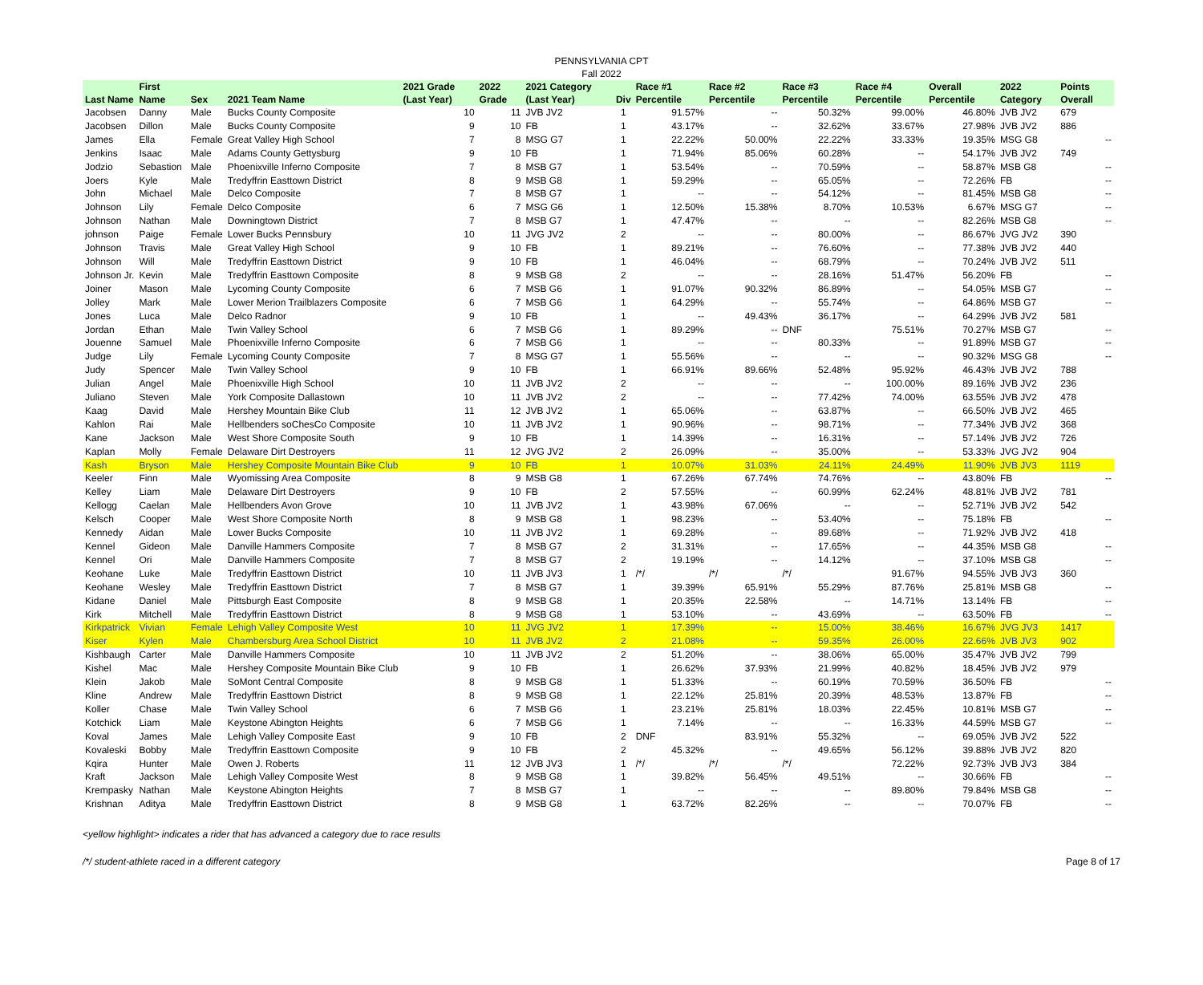PENNSYLVANIA CPT
Fall 2022
| Last Name | First Name | Sex | 2021 Team Name | 2021 Grade (Last Year) | 2022 Grade | 2021 Category (Last Year) | Div | Race #1 Percentile | Race #2 Percentile | Race #3 Percentile | Race #4 Percentile | Overall Percentile | 2022 Category | Points Overall |
| --- | --- | --- | --- | --- | --- | --- | --- | --- | --- | --- | --- | --- | --- | --- |
| Jacobsen | Danny | Male | Bucks County Composite | 10 | 11 | JVB JV2 | 1 | 91.57% | -- | 50.32% | 99.00% | 46.80% | JVB JV2 | 679 |
| Jacobsen | Dillon | Male | Bucks County Composite | 9 | 10 | FB | 1 | 43.17% | -- | 32.62% | 33.67% | 27.98% | JVB JV2 | 886 |
| James | Ella | Female | Great Valley High School | 7 | 8 | MSG G7 | 1 | 22.22% | 50.00% | 22.22% | 33.33% | 19.35% | MSG G8 | -- |
| Jenkins | Isaac | Male | Adams County Gettysburg | 9 | 10 | FB | 1 | 71.94% | 85.06% | 60.28% | -- | 54.17% | JVB JV2 | 749 |
| Jodzio | Sebastion | Male | Phoenixville Inferno Composite | 7 | 8 | MSB G7 | 1 | 53.54% | -- | 70.59% | -- | 58.87% | MSB G8 | -- |
| Joers | Kyle | Male | Tredyffrin Easttown District | 8 | 9 | MSB G8 | 1 | 59.29% | -- | 65.05% | -- | 72.26% | FB | -- |
| John | Michael | Male | Delco Composite | 7 | 8 | MSB G7 | 1 | -- | -- | 54.12% | -- | 81.45% | MSB G8 | -- |
| Johnson | Lily | Female | Delco Composite | 6 | 7 | MSG G6 | 1 | 12.50% | 15.38% | 8.70% | 10.53% | 6.67% | MSG G7 | -- |
| Johnson | Nathan | Male | Downingtown District | 7 | 8 | MSB G7 | 1 | 47.47% | -- | -- | -- | 82.26% | MSB G8 | -- |
| johnson | Paige | Female | Lower Bucks Pennsbury | 10 | 11 | JVG JV2 | 2 | -- | -- | 80.00% | -- | 86.67% | JVG JV2 | 390 |
| Johnson | Travis | Male | Great Valley High School | 9 | 10 | FB | 1 | 89.21% | -- | 76.60% | -- | 77.38% | JVB JV2 | 440 |
| Johnson | Will | Male | Tredyffrin Easttown District | 9 | 10 | FB | 1 | 46.04% | -- | 68.79% | -- | 70.24% | JVB JV2 | 511 |
| Johnson Jr. | Kevin | Male | Tredyffrin Easttown Composite | 8 | 9 | MSB G8 | 2 | -- | -- | 28.16% | 51.47% | 56.20% | FB | -- |
| Joiner | Mason | Male | Lycoming County Composite | 6 | 7 | MSB G6 | 1 | 91.07% | 90.32% | 86.89% | -- | 54.05% | MSB G7 | -- |
| Jolley | Mark | Male | Lower Merion Trailblazers Composite | 6 | 7 | MSB G6 | 1 | 64.29% | -- | 55.74% | -- | 64.86% | MSB G7 | -- |
| Jones | Luca | Male | Delco Radnor | 9 | 10 | FB | 1 | -- | 49.43% | 36.17% | -- | 64.29% | JVB JV2 | 581 |
| Jordan | Ethan | Male | Twin Valley School | 6 | 7 | MSB G6 | 1 | 89.29% | -- | DNF | 75.51% | 70.27% | MSB G7 | -- |
| Jouenne | Samuel | Male | Phoenixville Inferno Composite | 6 | 7 | MSB G6 | 1 | -- | -- | 80.33% | -- | 91.89% | MSB G7 | -- |
| Judge | Lily | Female | Lycoming County Composite | 7 | 8 | MSG G7 | 1 | 55.56% | -- | -- | -- | 90.32% | MSG G8 | -- |
| Judy | Spencer | Male | Twin Valley School | 9 | 10 | FB | 1 | 66.91% | 89.66% | 52.48% | 95.92% | 46.43% | JVB JV2 | 788 |
| Julian | Angel | Male | Phoenixville High School | 10 | 11 | JVB JV2 | 2 | -- | -- | -- | 100.00% | 89.16% | JVB JV2 | 236 |
| Juliano | Steven | Male | York Composite Dallastown | 10 | 11 | JVB JV2 | 2 | -- | -- | 77.42% | 74.00% | 63.55% | JVB JV2 | 478 |
| Kaag | David | Male | Hershey Mountain Bike Club | 11 | 12 | JVB JV2 | 1 | 65.06% | -- | 63.87% | -- | 66.50% | JVB JV2 | 465 |
| Kahlon | Rai | Male | Hellbenders soChesCo Composite | 10 | 11 | JVB JV2 | 1 | 90.96% | -- | 98.71% | -- | 77.34% | JVB JV2 | 368 |
| Kane | Jackson | Male | West Shore Composite South | 9 | 10 | FB | 1 | 14.39% | -- | 16.31% | -- | 57.14% | JVB JV2 | 726 |
| Kaplan | Molly | Female | Delaware Dirt Destroyers | 11 | 12 | JVG JV2 | 2 | 26.09% | -- | 35.00% | -- | 53.33% | JVG JV2 | 904 |
| Kash | Bryson | Male | Hershey Composite Mountain Bike Club | 9 | 10 | FB | 1 | 10.07% | 31.03% | 24.11% | 24.49% | 11.90% | JVB JV3 | 1119 |
| Keeler | Finn | Male | Wyomissing Area Composite | 8 | 9 | MSB G8 | 1 | 67.26% | 67.74% | 74.76% | -- | 43.80% | FB | -- |
| Kelley | Liam | Male | Delaware Dirt Destroyers | 9 | 10 | FB | 2 | 57.55% | -- | 60.99% | 62.24% | 48.81% | JVB JV2 | 781 |
| Kellogg | Caelan | Male | Hellbenders Avon Grove | 10 | 11 | JVB JV2 | 1 | 43.98% | 67.06% | -- | -- | 52.71% | JVB JV2 | 542 |
| Kelsch | Cooper | Male | West Shore Composite North | 8 | 9 | MSB G8 | 1 | 98.23% | -- | 53.40% | -- | 75.18% | FB | -- |
| Kennedy | Aidan | Male | Lower Bucks Composite | 10 | 11 | JVB JV2 | 1 | 69.28% | -- | 89.68% | -- | 71.92% | JVB JV2 | 418 |
| Kennel | Gideon | Male | Danville Hammers Composite | 7 | 8 | MSB G7 | 2 | 31.31% | -- | 17.65% | -- | 44.35% | MSB G8 | -- |
| Kennel | Ori | Male | Danville Hammers Composite | 7 | 8 | MSB G7 | 2 | 19.19% | -- | 14.12% | -- | 37.10% | MSB G8 | -- |
| Keohane | Luke | Male | Tredyffrin Easttown District | 10 | 11 | JVB JV3 | 1 | /*/ | /*/ | /*/ | 91.67% | 94.55% | JVB JV3 | 360 |
| Keohane | Wesley | Male | Tredyffrin Easttown District | 7 | 8 | MSB G7 | 1 | 39.39% | 65.91% | 55.29% | 87.76% | 25.81% | MSB G8 | -- |
| Kidane | Daniel | Male | Pittsburgh East Composite | 8 | 9 | MSB G8 | 1 | 20.35% | 22.58% | -- | 14.71% | 13.14% | FB | -- |
| Kirk | Mitchell | Male | Tredyffrin Easttown District | 8 | 9 | MSB G8 | 1 | 53.10% | -- | 43.69% | -- | 63.50% | FB | -- |
| Kirkpatrick | Vivian | Female | Lehigh Valley Composite West | 10 | 11 | JVG JV2 | 1 | 17.39% | -- | 15.00% | 38.46% | 16.67% | JVG JV3 | 1417 |
| Kiser | Kylen | Male | Chambersburg Area School District | 10 | 11 | JVB JV2 | 2 | 21.08% | -- | 59.35% | 26.00% | 22.66% | JVB JV3 | 902 |
| Kishbaugh | Carter | Male | Danville Hammers Composite | 10 | 11 | JVB JV2 | 2 | 51.20% | -- | 38.06% | 65.00% | 35.47% | JVB JV2 | 799 |
| Kishel | Mac | Male | Hershey Composite Mountain Bike Club | 9 | 10 | FB | 1 | 26.62% | 37.93% | 21.99% | 40.82% | 18.45% | JVB JV2 | 979 |
| Klein | Jakob | Male | SoMont Central Composite | 8 | 9 | MSB G8 | 1 | 51.33% | -- | 60.19% | 70.59% | 36.50% | FB | -- |
| Kline | Andrew | Male | Tredyffrin Easttown District | 8 | 9 | MSB G8 | 1 | 22.12% | 25.81% | 20.39% | 48.53% | 13.87% | FB | -- |
| Koller | Chase | Male | Twin Valley School | 6 | 7 | MSB G6 | 1 | 23.21% | 25.81% | 18.03% | 22.45% | 10.81% | MSB G7 | -- |
| Kotchick | Liam | Male | Keystone Abington Heights | 6 | 7 | MSB G6 | 1 | 7.14% | -- | -- | 16.33% | 44.59% | MSB G7 | -- |
| Koval | James | Male | Lehigh Valley Composite East | 9 | 10 | FB | 2 | DNF | 83.91% | 55.32% | -- | 69.05% | JVB JV2 | 522 |
| Kovaleski | Bobby | Male | Tredyffrin Easttown Composite | 9 | 10 | FB | 2 | 45.32% | -- | 49.65% | 56.12% | 39.88% | JVB JV2 | 820 |
| Kqira | Hunter | Male | Owen J. Roberts | 11 | 12 | JVB JV3 | 1 | /*/ | /*/ | /*/ | 72.22% | 92.73% | JVB JV3 | 384 |
| Kraft | Jackson | Male | Lehigh Valley Composite West | 8 | 9 | MSB G8 | 1 | 39.82% | 56.45% | 49.51% | -- | 30.66% | FB | -- |
| Krempasky | Nathan | Male | Keystone Abington Heights | 7 | 8 | MSB G7 | 1 | -- | -- | -- | 89.80% | 79.84% | MSB G8 | -- |
| Krishnan | Aditya | Male | Tredyffrin Easttown District | 8 | 9 | MSB G8 | 1 | 63.72% | 82.26% | -- | -- | 70.07% | FB | -- |
<yellow highlight> indicates a rider that has advanced a category due to race results
/*/ student-athlete raced in a different category Page 8 of 17